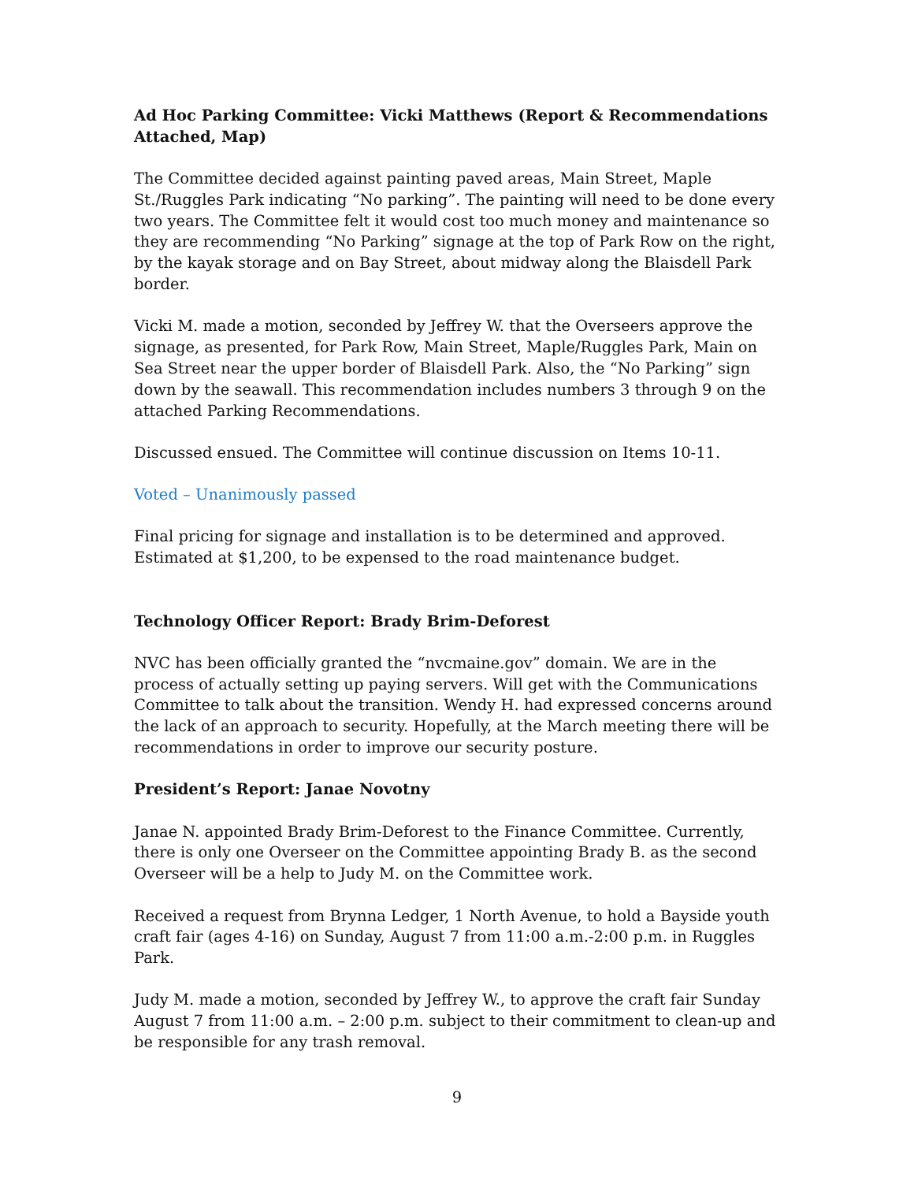Ad Hoc Parking Committee: Vicki Matthews (Report & Recommendations Attached, Map)
The Committee decided against painting paved areas, Main Street, Maple St./Ruggles Park indicating “No parking”. The painting will need to be done every two years. The Committee felt it would cost too much money and maintenance so they are recommending “No Parking” signage at the top of Park Row on the right, by the kayak storage and on Bay Street, about midway along the Blaisdell Park border.
Vicki M. made a motion, seconded by Jeffrey W. that the Overseers approve the signage, as presented, for Park Row, Main Street, Maple/Ruggles Park, Main on Sea Street near the upper border of Blaisdell Park. Also, the “No Parking” sign down by the seawall. This recommendation includes numbers 3 through 9 on the attached Parking Recommendations.
Discussed ensued. The Committee will continue discussion on Items 10-11.
Voted – Unanimously passed
Final pricing for signage and installation is to be determined and approved. Estimated at $1,200, to be expensed to the road maintenance budget.
Technology Officer Report: Brady Brim-Deforest
NVC has been officially granted the “nvcmaine.gov” domain. We are in the process of actually setting up paying servers. Will get with the Communications Committee to talk about the transition. Wendy H. had expressed concerns around the lack of an approach to security. Hopefully, at the March meeting there will be recommendations in order to improve our security posture.
President’s Report: Janae Novotny
Janae N. appointed Brady Brim-Deforest to the Finance Committee. Currently, there is only one Overseer on the Committee appointing Brady B. as the second Overseer will be a help to Judy M. on the Committee work.
Received a request from Brynna Ledger, 1 North Avenue, to hold a Bayside youth craft fair (ages 4-16) on Sunday, August 7 from 11:00 a.m.-2:00 p.m. in Ruggles Park.
Judy M. made a motion, seconded by Jeffrey W., to approve the craft fair Sunday August 7 from 11:00 a.m. – 2:00 p.m. subject to their commitment to clean-up and be responsible for any trash removal.
9